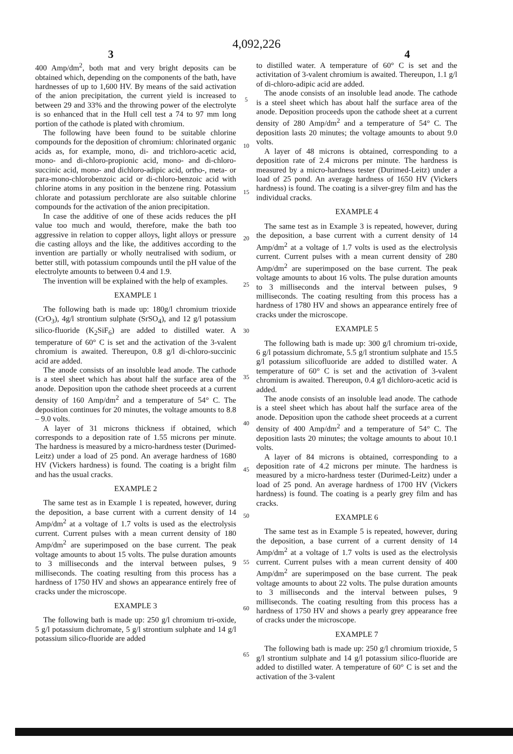4,092,226
3 4
400 Amp/dm<sup>2</sup>, both mat and very bright deposits can be obtained which, depending on the components of the bath, have hardnesses of up to 1,600 HV. By means of the said activation of the anion precipitation, the current yield is increased to between 29 and 33% and the throwing power of the electrolyte is so enhanced that in the Hull cell test a 74 to 97 mm long portion of the cathode is plated with chromium.
The following have been found to be suitable chlorine compounds for the deposition of chromium: chlorinated organic acids as, for example, mono, di- and trichloro-acetic acid, mono- and di-chloro-propionic acid, mono- and di-chloro-succinic acid, mono- and dichloro-adipic acid, ortho-, meta- or para-mono-chlorobenzoic acid or di-chloro-benzoic acid with chlorine atoms in any position in the benzene ring. Potassium chlorate and potassium perchlorate are also suitable chlorine compounds for the activation of the anion precipitation.
In case the additive of one of these acids reduces the pH value too much and would, therefore, make the bath too aggressive in relation to copper alloys, light alloys or pressure die casting alloys and the like, the additives according to the invention are partially or wholly neutralised with sodium, or better still, with potassium compounds until the pH value of the electrolyte amounts to between 0.4 and 1.9.
The invention will be explained with the help of examples.
EXAMPLE 1
The following bath is made up: 180g/l chromium trioxide (CrO<sub>3</sub>), 4g/l strontium sulphate (SrSO<sub>4</sub>), and 12 g/l potassium silico-fluoride (K<sub>2</sub>SiF<sub>6</sub>) are added to distilled water. A temperature of 60° C is set and the activation of the 3-valent chromium is awaited. Thereupon, 0.8 g/l di-chloro-succinic acid are added.
The anode consists of an insoluble lead anode. The cathode is a steel sheet which has about half the surface area of the anode. Deposition upon the cathode sheet proceeds at a current density of 160 Amp/dm<sup>2</sup> and a temperature of 54° C. The deposition continues for 20 minutes, the voltage amounts to 8.8 – 9.0 volts.
A layer of 31 microns thickness if obtained, which corresponds to a deposition rate of 1.55 microns per minute. The hardness is measured by a micro-hardness tester (Durimed-Leitz) under a load of 25 pond. An average hardness of 1680 HV (Vickers hardness) is found. The coating is a bright film and has the usual cracks.
EXAMPLE 2
The same test as in Example 1 is repeated, however, during the deposition, a base current with a current density of 14 Amp/dm<sup>2</sup> at a voltage of 1.7 volts is used as the electrolysis current. Current pulses with a mean current density of 180 Amp/dm<sup>2</sup> are superimposed on the base current. The peak voltage amounts to about 15 volts. The pulse duration amounts to 3 milliseconds and the interval between pulses, 9 milliseconds. The coating resulting from this process has a hardness of 1750 HV and shows an appearance entirely free of cracks under the microscope.
EXAMPLE 3
The following bath is made up: 250 g/l chromium tri-oxide, 5 g/l potassium dichromate, 5 g/l strontium sulphate and 14 g/l potassium silico-fluoride are added
5
10
15
20
25
30
35
40
45
50
55
60
65
to distilled water. A temperature of 60° C is set and the activitation of 3-valent chromium is awaited. Thereupon, 1.1 g/l of di-chloro-adipic acid are added.
The anode consists of an insoluble lead anode. The cathode is a steel sheet which has about half the surface area of the anode. Deposition proceeds upon the cathode sheet at a current density of 280 Amp/dm<sup>2</sup> and a temperature of 54° C. The deposition lasts 20 minutes; the voltage amounts to about 9.0 volts.
A layer of 48 microns is obtained, corresponding to a deposition rate of 2.4 microns per minute. The hardness is measured by a micro-hardness tester (Durimed-Leitz) under a load of 25 pond. An average hardness of 1650 HV (Vickers hardness) is found. The coating is a silver-grey film and has the individual cracks.
EXAMPLE 4
The same test as in Example 3 is repeated, however, during the deposition, a base current with a current density of 14 Amp/dm<sup>2</sup> at a voltage of 1.7 volts is used as the electrolysis current. Current pulses with a mean current density of 280 Amp/dm<sup>2</sup> are superimposed on the base current. The peak voltage amounts to about 16 volts. The pulse duration amounts to 3 milliseconds and the interval between pulses, 9 milliseconds. The coating resulting from this process has a hardness of 1780 HV and shows an appearance entirely free of cracks under the microscope.
EXAMPLE 5
The following bath is made up: 300 g/l chromium tri-oxide, 6 g/l potassium dichromate, 5.5 g/l strontium sulphate and 15.5 g/l potassium silicofluoride are added to distilled water. A temperature of 60° C is set and the activation of 3-valent chromium is awaited. Thereupon, 0.4 g/l dichloro-acetic acid is added.
The anode consists of an insoluble lead anode. The cathode is a steel sheet which has about half the surface area of the anode. Deposition upon the cathode sheet proceeds at a current density of 400 Amp/dm<sup>2</sup> and a temperature of 54° C. The deposition lasts 20 minutes; the voltage amounts to about 10.1 volts.
A layer of 84 microns is obtained, corresponding to a deposition rate of 4.2 microns per minute. The hardness is measured by a micro-hardness tester (Durimed-Leitz) under a load of 25 pond. An average hardness of 1700 HV (Vickers hardness) is found. The coating is a pearly grey film and has cracks.
EXAMPLE 6
The same test as in Example 5 is repeated, however, during the deposition, a base current of a current density of 14 Amp/dm<sup>2</sup> at a voltage of 1.7 volts is used as the electrolysis current. Current pulses with a mean current density of 400 Amp/dm<sup>2</sup> are superimposed on the base current. The peak voltage amounts to about 22 volts. The pulse duration amounts to 3 milliseconds and the interval between pulses, 9 milliseconds. The coating resulting from this process has a hardness of 1750 HV and shows a pearly grey appearance free of cracks under the microscope.
EXAMPLE 7
The following bath is made up: 250 g/l chromium trioxide, 5 g/l strontium sulphate and 14 g/l potassium silico-fluoride are added to distilled water. A temperature of 60° C is set and the activation of the 3-valent